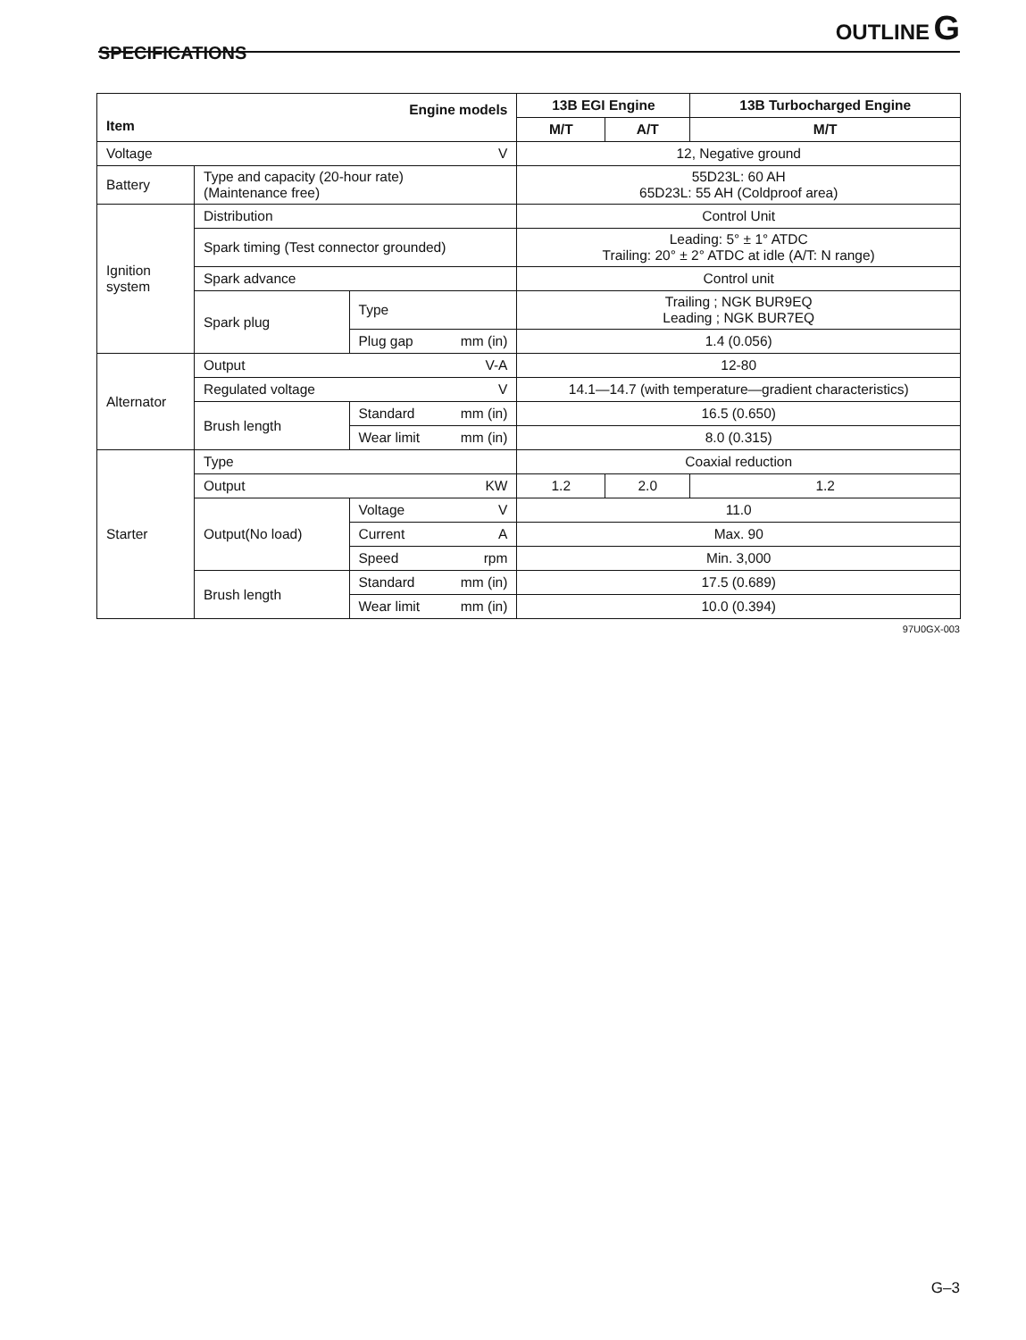OUTLINE G
SPECIFICATIONS
| Engine models Item | | | 13B EGI Engine | | 13B Turbocharged Engine |
| --- | --- | --- | --- | --- | --- |
| | | | M/T | A/T | M/T |
| Voltage V | | | 12, Negative ground | | |
| Battery | Type and capacity (20-hour rate) (Maintenance free) | | 55D23L: 60 AH 65D23L: 55 AH (Coldproof area) | | |
| Ignition system | Distribution | | Control Unit | | |
| | Spark timing (Test connector grounded) | | Leading: 5° ± 1° ATDC Trailing: 20° ± 2° ATDC at idle (A/T: N range) | | |
| | Spark advance | | Control unit | | |
| | Spark plug | Type | Trailing ; NGK BUR9EQ Leading ; NGK BUR7EQ | | |
| | | Plug gap mm (in) | 1.4 (0.056) | | |
| Alternator | Output V-A | | 12-80 | | |
| | Regulated voltage V | | 14.1—14.7 (with temperature—gradient characteristics) | | |
| | Brush length | Standard mm (in) | 16.5 (0.650) | | |
| | | Wear limit mm (in) | 8.0 (0.315) | | |
| Starter | Type | | Coaxial reduction | | |
| | Output KW | | 1.2 | 2.0 | 1.2 |
| | Output(No load) | Voltage V | 11.0 | | |
| | | Current A | Max. 90 | | |
| | | Speed rpm | Min. 3,000 | | |
| | Brush length | Standard mm (in) | 17.5 (0.689) | | |
| | | Wear limit mm (in) | 10.0 (0.394) | | |
97U0GX-003
G–3